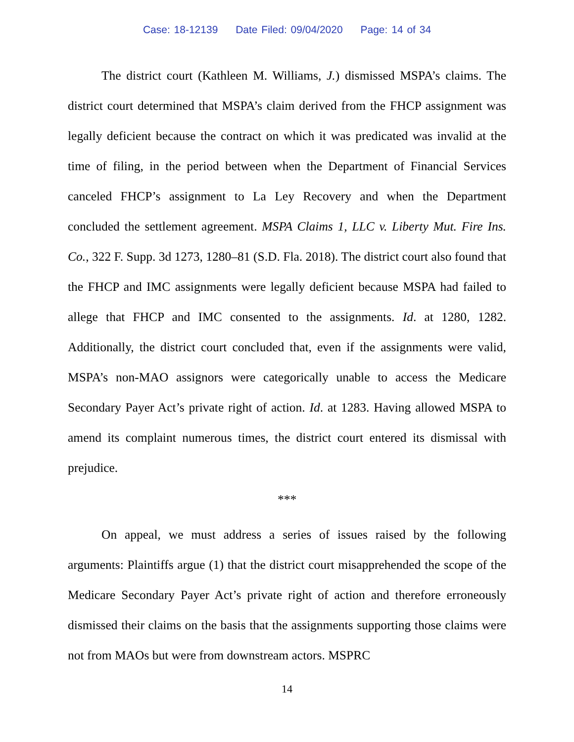Case: 18-12139 Date Filed: 09/04/2020 Page: 14 of 34
The district court (Kathleen M. Williams, J.) dismissed MSPA’s claims. The district court determined that MSPA’s claim derived from the FHCP assignment was legally deficient because the contract on which it was predicated was invalid at the time of filing, in the period between when the Department of Financial Services canceled FHCP’s assignment to La Ley Recovery and when the Department concluded the settlement agreement. MSPA Claims 1, LLC v. Liberty Mut. Fire Ins. Co., 322 F. Supp. 3d 1273, 1280–81 (S.D. Fla. 2018). The district court also found that the FHCP and IMC assignments were legally deficient because MSPA had failed to allege that FHCP and IMC consented to the assignments. Id. at 1280, 1282. Additionally, the district court concluded that, even if the assignments were valid, MSPA’s non-MAO assignors were categorically unable to access the Medicare Secondary Payer Act’s private right of action. Id. at 1283. Having allowed MSPA to amend its complaint numerous times, the district court entered its dismissal with prejudice.
***
On appeal, we must address a series of issues raised by the following arguments: Plaintiffs argue (1) that the district court misapprehended the scope of the Medicare Secondary Payer Act’s private right of action and therefore erroneously dismissed their claims on the basis that the assignments supporting those claims were not from MAOs but were from downstream actors. MSPRC
14